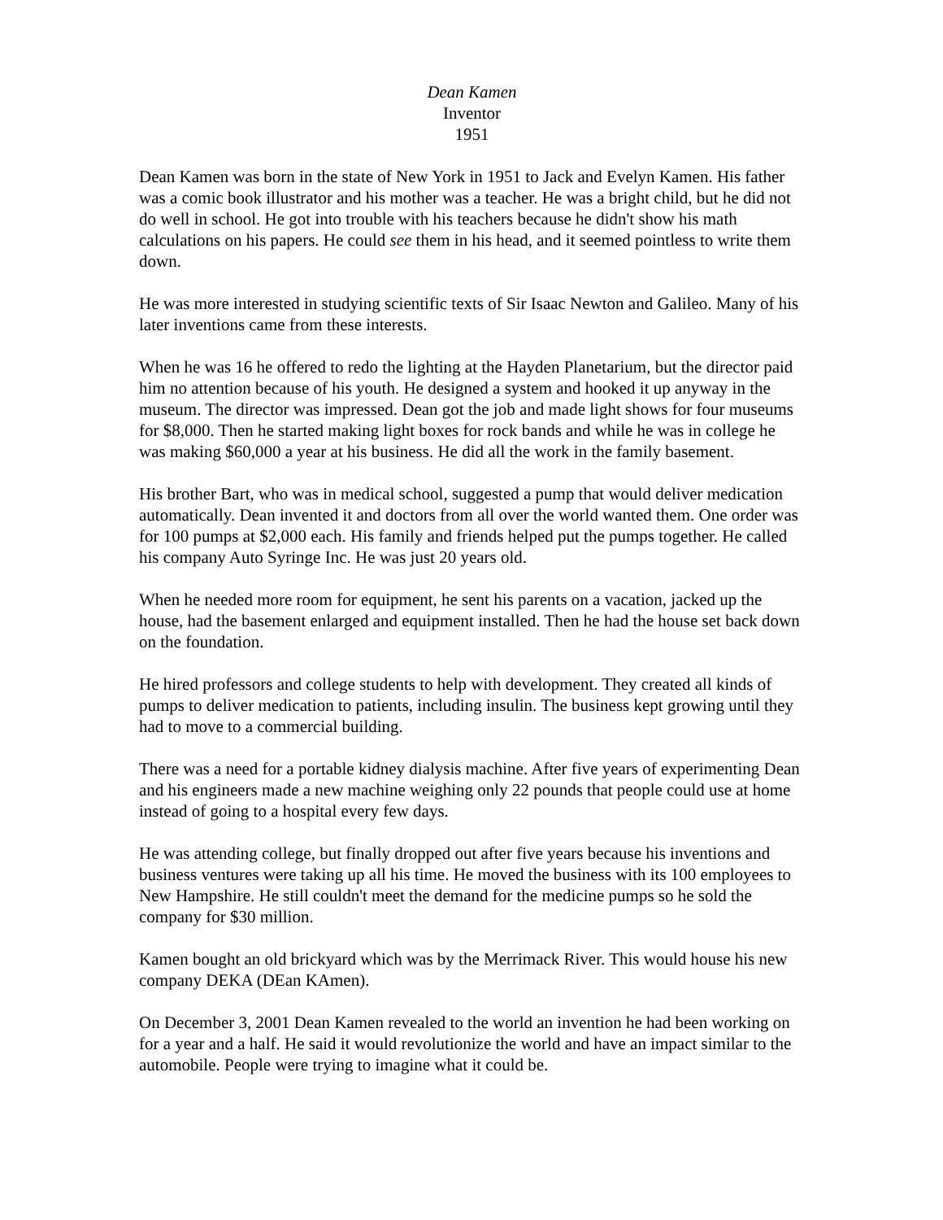Dean Kamen
Inventor
1951
Dean Kamen was born in the state of New York in 1951 to Jack and Evelyn Kamen. His father was a comic book illustrator and his mother was a teacher. He was a bright child, but he did not do well in school. He got into trouble with his teachers because he didn't show his math calculations on his papers. He could see them in his head, and it seemed pointless to write them down.
He was more interested in studying scientific texts of Sir Isaac Newton and Galileo. Many of his later inventions came from these interests.
When he was 16 he offered to redo the lighting at the Hayden Planetarium, but the director paid him no attention because of his youth. He designed a system and hooked it up anyway in the museum. The director was impressed. Dean got the job and made light shows for four museums for $8,000. Then he started making light boxes for rock bands and while he was in college he was making $60,000 a year at his business. He did all the work in the family basement.
His brother Bart, who was in medical school, suggested a pump that would deliver medication automatically. Dean invented it and doctors from all over the world wanted them. One order was for 100 pumps at $2,000 each. His family and friends helped put the pumps together. He called his company Auto Syringe Inc. He was just 20 years old.
When he needed more room for equipment, he sent his parents on a vacation, jacked up the house, had the basement enlarged and equipment installed. Then he had the house set back down on the foundation.
He hired professors and college students to help with development. They created all kinds of pumps to deliver medication to patients, including insulin. The business kept growing until they had to move to a commercial building.
There was a need for a portable kidney dialysis machine. After five years of experimenting Dean and his engineers made a new machine weighing only 22 pounds that people could use at home instead of going to a hospital every few days.
He was attending college, but finally dropped out after five years because his inventions and business ventures were taking up all his time. He moved the business with its 100 employees to New Hampshire. He still couldn't meet the demand for the medicine pumps so he sold the company for $30 million.
Kamen bought an old brickyard which was by the Merrimack River. This would house his new company DEKA (DEan KAmen).
On December 3, 2001 Dean Kamen revealed to the world an invention he had been working on for a year and a half. He said it would revolutionize the world and have an impact similar to the automobile. People were trying to imagine what it could be.